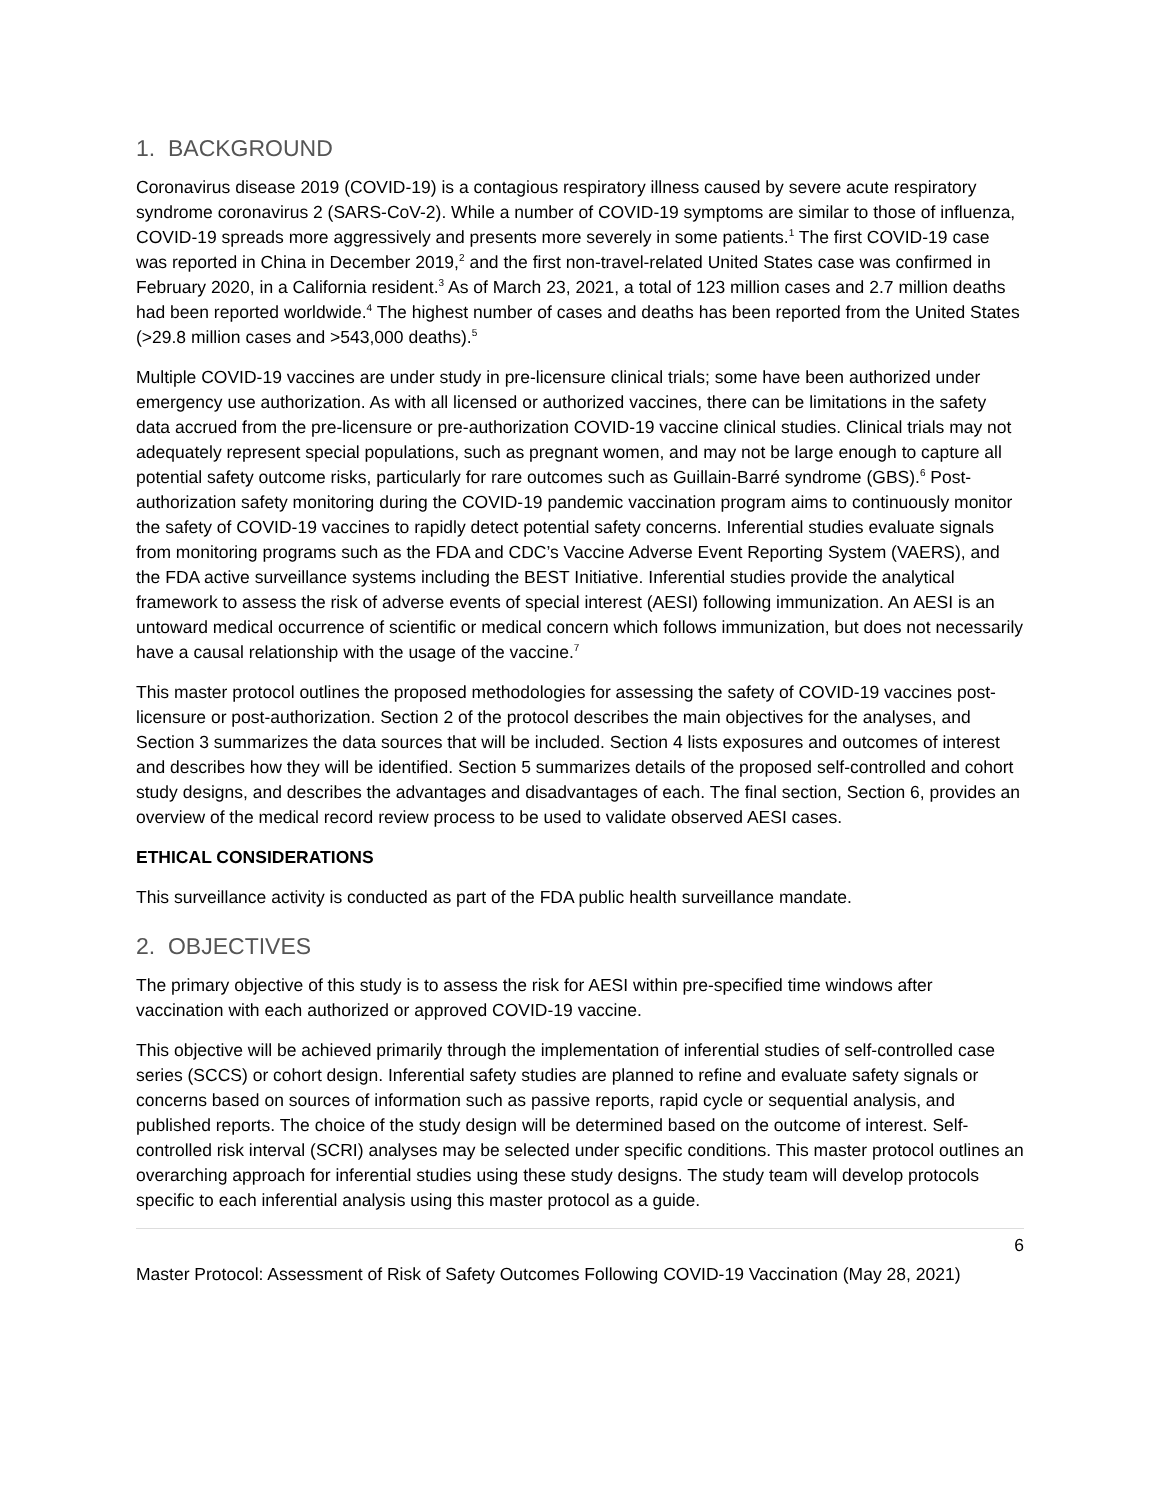1. BACKGROUND
Coronavirus disease 2019 (COVID-19) is a contagious respiratory illness caused by severe acute respiratory syndrome coronavirus 2 (SARS-CoV-2). While a number of COVID-19 symptoms are similar to those of influenza, COVID-19 spreads more aggressively and presents more severely in some patients.<sup>1</sup> The first COVID-19 case was reported in China in December 2019,<sup>2</sup> and the first non-travel-related United States case was confirmed in February 2020, in a California resident.<sup>3</sup> As of March 23, 2021, a total of 123 million cases and 2.7 million deaths had been reported worldwide.<sup>4</sup> The highest number of cases and deaths has been reported from the United States (>29.8 million cases and >543,000 deaths).<sup>5</sup>
Multiple COVID-19 vaccines are under study in pre-licensure clinical trials; some have been authorized under emergency use authorization. As with all licensed or authorized vaccines, there can be limitations in the safety data accrued from the pre-licensure or pre-authorization COVID-19 vaccine clinical studies. Clinical trials may not adequately represent special populations, such as pregnant women, and may not be large enough to capture all potential safety outcome risks, particularly for rare outcomes such as Guillain-Barré syndrome (GBS).<sup>6</sup> Post-authorization safety monitoring during the COVID-19 pandemic vaccination program aims to continuously monitor the safety of COVID-19 vaccines to rapidly detect potential safety concerns. Inferential studies evaluate signals from monitoring programs such as the FDA and CDC’s Vaccine Adverse Event Reporting System (VAERS), and the FDA active surveillance systems including the BEST Initiative. Inferential studies provide the analytical framework to assess the risk of adverse events of special interest (AESI) following immunization. An AESI is an untoward medical occurrence of scientific or medical concern which follows immunization, but does not necessarily have a causal relationship with the usage of the vaccine.<sup>7</sup>
This master protocol outlines the proposed methodologies for assessing the safety of COVID-19 vaccines post-licensure or post-authorization. Section 2 of the protocol describes the main objectives for the analyses, and Section 3 summarizes the data sources that will be included. Section 4 lists exposures and outcomes of interest and describes how they will be identified. Section 5 summarizes details of the proposed self-controlled and cohort study designs, and describes the advantages and disadvantages of each. The final section, Section 6, provides an overview of the medical record review process to be used to validate observed AESI cases.
ETHICAL CONSIDERATIONS
This surveillance activity is conducted as part of the FDA public health surveillance mandate.
2. OBJECTIVES
The primary objective of this study is to assess the risk for AESI within pre-specified time windows after vaccination with each authorized or approved COVID-19 vaccine.
This objective will be achieved primarily through the implementation of inferential studies of self-controlled case series (SCCS) or cohort design. Inferential safety studies are planned to refine and evaluate safety signals or concerns based on sources of information such as passive reports, rapid cycle or sequential analysis, and published reports. The choice of the study design will be determined based on the outcome of interest. Self-controlled risk interval (SCRI) analyses may be selected under specific conditions. This master protocol outlines an overarching approach for inferential studies using these study designs. The study team will develop protocols specific to each inferential analysis using this master protocol as a guide.
6
Master Protocol: Assessment of Risk of Safety Outcomes Following COVID-19 Vaccination (May 28, 2021)